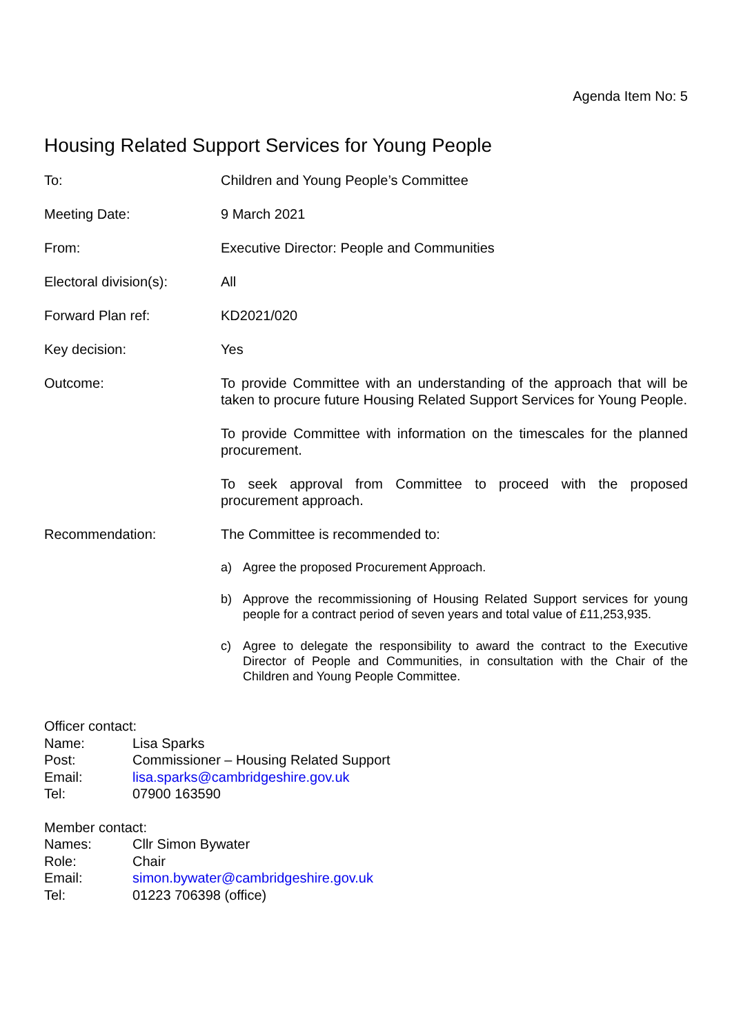Agenda Item No: 5
Housing Related Support Services for Young People
To: Children and Young People’s Committee
Meeting Date: 9 March 2021
From: Executive Director: People and Communities
Electoral division(s):
All
Forward Plan ref: KD2021/020
Key decision: Yes
Outcome: To provide Committee with an understanding of the approach that will be taken to procure future Housing Related Support Services for Young People.
To provide Committee with information on the timescales for the planned procurement.
To seek approval from Committee to proceed with the proposed procurement approach.
Recommendation: The Committee is recommended to:
a) Agree the proposed Procurement Approach.
b) Approve the recommissioning of Housing Related Support services for young people for a contract period of seven years and total value of £11,253,935.
c) Agree to delegate the responsibility to award the contract to the Executive Director of People and Communities, in consultation with the Chair of the Children and Young People Committee.
Officer contact:
Name: Lisa Sparks
Post: Commissioner – Housing Related Support
Email: lisa.sparks@cambridgeshire.gov.uk
Tel: 07900 163590
Member contact:
Names: Cllr Simon Bywater
Role: Chair
Email: simon.bywater@cambridgeshire.gov.uk
Tel: 01223 706398 (office)